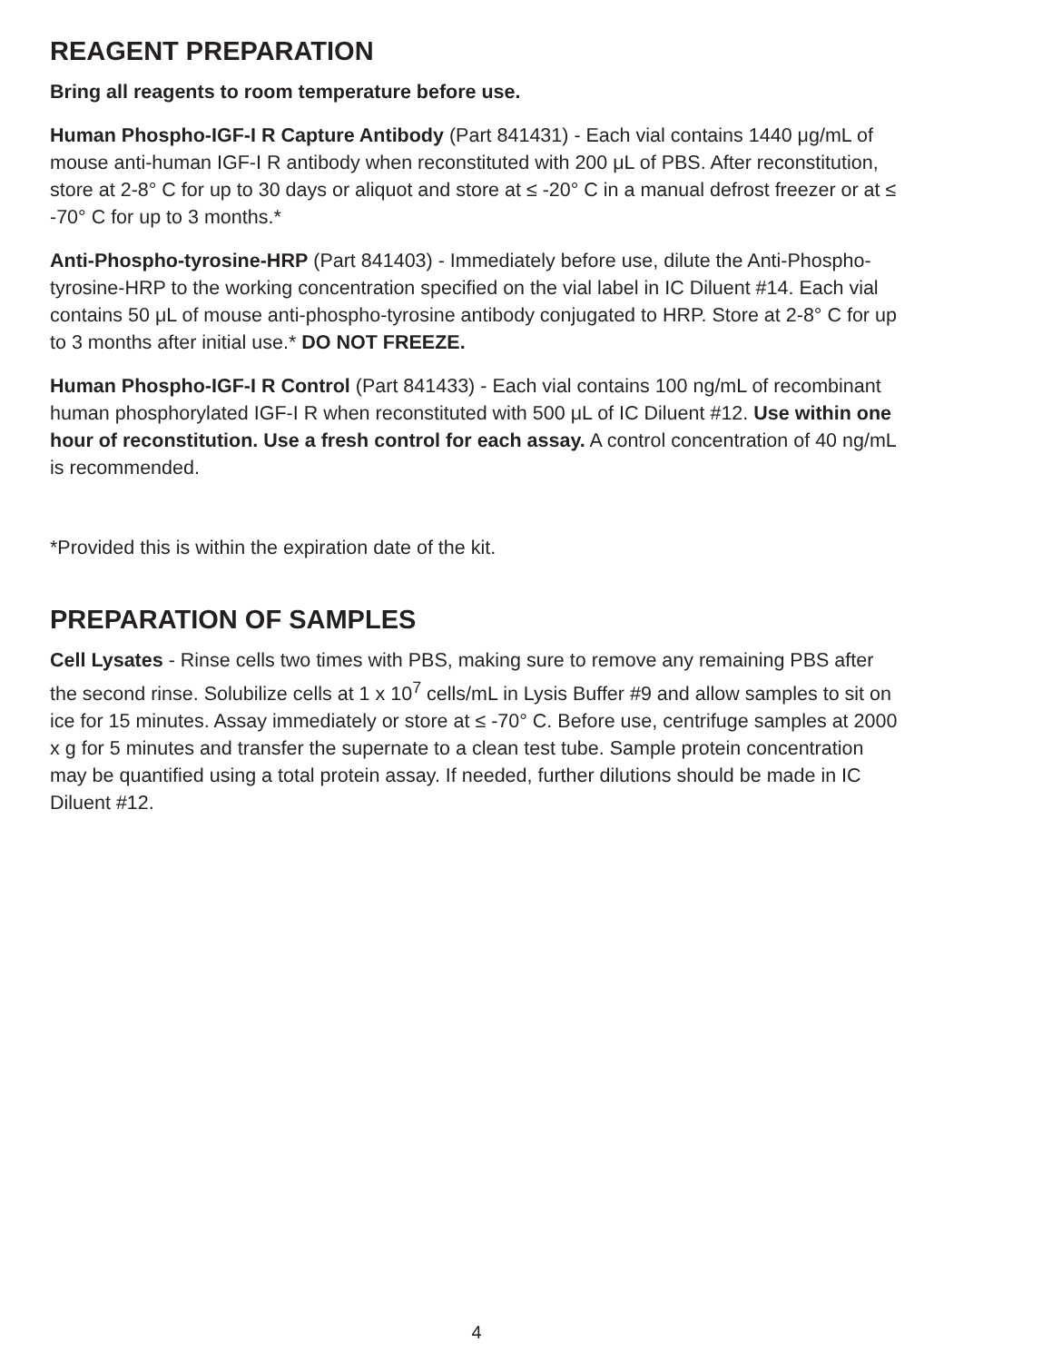REAGENT PREPARATION
Bring all reagents to room temperature before use.
Human Phospho-IGF-I R Capture Antibody (Part 841431) - Each vial contains 1440 μg/mL of mouse anti-human IGF-I R antibody when reconstituted with 200 μL of PBS. After reconstitution, store at 2-8° C for up to 30 days or aliquot and store at ≤ -20° C in a manual defrost freezer or at ≤ -70° C for up to 3 months.*
Anti-Phospho-tyrosine-HRP (Part 841403) - Immediately before use, dilute the Anti-Phospho-tyrosine-HRP to the working concentration specified on the vial label in IC Diluent #14. Each vial contains 50 μL of mouse anti-phospho-tyrosine antibody conjugated to HRP. Store at 2-8° C for up to 3 months after initial use.* DO NOT FREEZE.
Human Phospho-IGF-I R Control (Part 841433) - Each vial contains 100 ng/mL of recombinant human phosphorylated IGF-I R when reconstituted with 500 μL of IC Diluent #12. Use within one hour of reconstitution. Use a fresh control for each assay. A control concentration of 40 ng/mL is recommended.
*Provided this is within the expiration date of the kit.
PREPARATION OF SAMPLES
Cell Lysates - Rinse cells two times with PBS, making sure to remove any remaining PBS after the second rinse. Solubilize cells at 1 x 10<sup>7</sup> cells/mL in Lysis Buffer #9 and allow samples to sit on ice for 15 minutes. Assay immediately or store at ≤ -70° C. Before use, centrifuge samples at 2000 x g for 5 minutes and transfer the supernate to a clean test tube. Sample protein concentration may be quantified using a total protein assay. If needed, further dilutions should be made in IC Diluent #12.
4